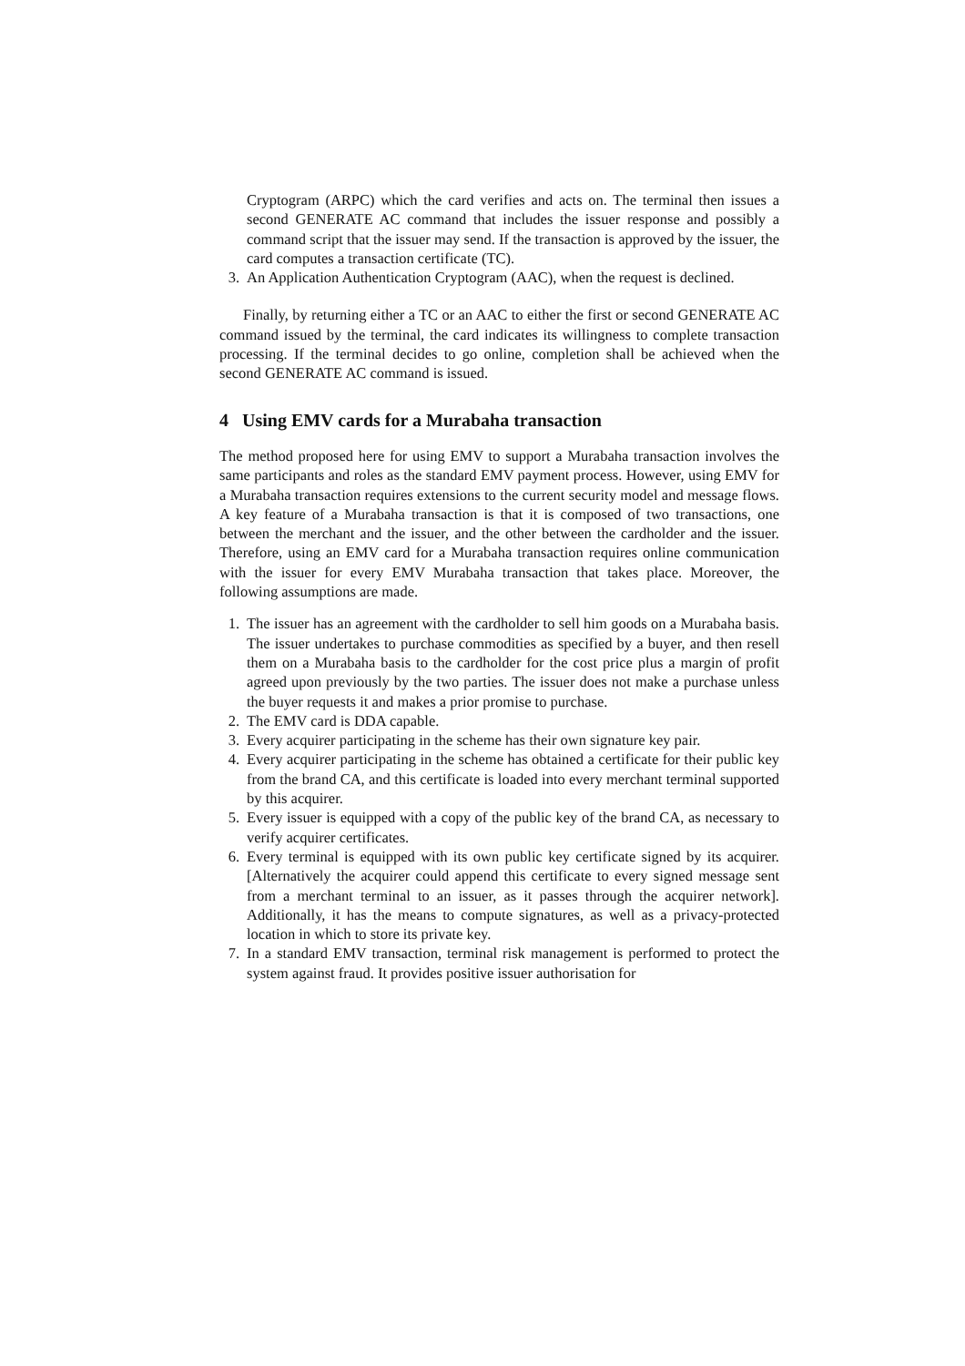Cryptogram (ARPC) which the card verifies and acts on. The terminal then issues a second GENERATE AC command that includes the issuer response and possibly a command script that the issuer may send. If the transaction is approved by the issuer, the card computes a transaction certificate (TC).
3. An Application Authentication Cryptogram (AAC), when the request is declined.
Finally, by returning either a TC or an AAC to either the first or second GENERATE AC command issued by the terminal, the card indicates its willingness to complete transaction processing. If the terminal decides to go online, completion shall be achieved when the second GENERATE AC command is issued.
4 Using EMV cards for a Murabaha transaction
The method proposed here for using EMV to support a Murabaha transaction involves the same participants and roles as the standard EMV payment process. However, using EMV for a Murabaha transaction requires extensions to the current security model and message flows. A key feature of a Murabaha transaction is that it is composed of two transactions, one between the merchant and the issuer, and the other between the cardholder and the issuer. Therefore, using an EMV card for a Murabaha transaction requires online communication with the issuer for every EMV Murabaha transaction that takes place. Moreover, the following assumptions are made.
1. The issuer has an agreement with the cardholder to sell him goods on a Murabaha basis. The issuer undertakes to purchase commodities as specified by a buyer, and then resell them on a Murabaha basis to the cardholder for the cost price plus a margin of profit agreed upon previously by the two parties. The issuer does not make a purchase unless the buyer requests it and makes a prior promise to purchase.
2. The EMV card is DDA capable.
3. Every acquirer participating in the scheme has their own signature key pair.
4. Every acquirer participating in the scheme has obtained a certificate for their public key from the brand CA, and this certificate is loaded into every merchant terminal supported by this acquirer.
5. Every issuer is equipped with a copy of the public key of the brand CA, as necessary to verify acquirer certificates.
6. Every terminal is equipped with its own public key certificate signed by its acquirer. [Alternatively the acquirer could append this certificate to every signed message sent from a merchant terminal to an issuer, as it passes through the acquirer network]. Additionally, it has the means to compute signatures, as well as a privacy-protected location in which to store its private key.
7. In a standard EMV transaction, terminal risk management is performed to protect the system against fraud. It provides positive issuer authorisation for